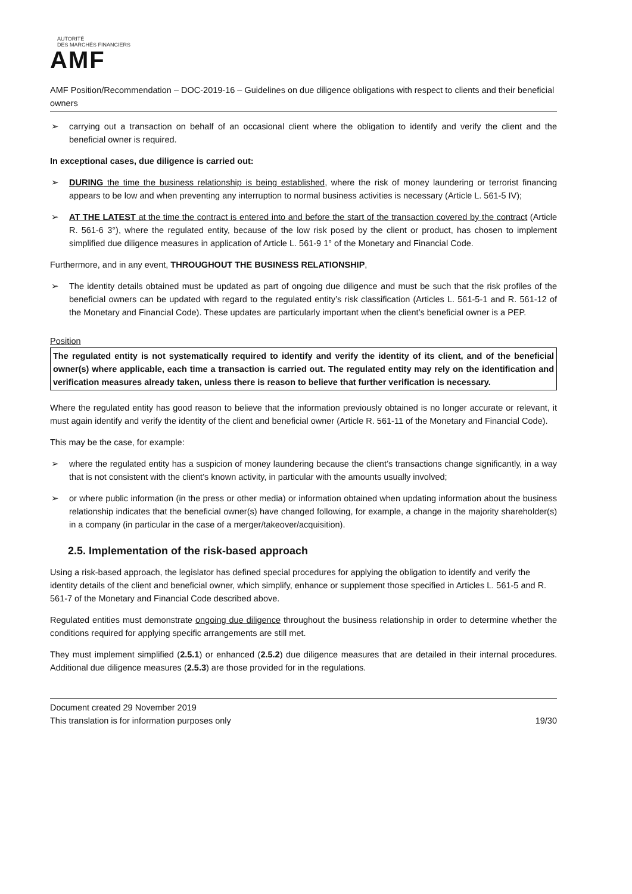AUTORITÉ
DES MARCHÉS FINANCIERS
AMF
AMF Position/Recommendation – DOC-2019-16 – Guidelines on due diligence obligations with respect to clients and their beneficial owners
➢ carrying out a transaction on behalf of an occasional client where the obligation to identify and verify the client and the beneficial owner is required.
In exceptional cases, due diligence is carried out:
➢ DURING the time the business relationship is being established, where the risk of money laundering or terrorist financing appears to be low and when preventing any interruption to normal business activities is necessary (Article L. 561-5 IV);
➢ AT THE LATEST at the time the contract is entered into and before the start of the transaction covered by the contract (Article R. 561-6 3°), where the regulated entity, because of the low risk posed by the client or product, has chosen to implement simplified due diligence measures in application of Article L. 561-9 1° of the Monetary and Financial Code.
Furthermore, and in any event, THROUGHOUT THE BUSINESS RELATIONSHIP,
➢ The identity details obtained must be updated as part of ongoing due diligence and must be such that the risk profiles of the beneficial owners can be updated with regard to the regulated entity’s risk classification (Articles L. 561-5-1 and R. 561-12 of the Monetary and Financial Code). These updates are particularly important when the client’s beneficial owner is a PEP.
Position
The regulated entity is not systematically required to identify and verify the identity of its client, and of the beneficial owner(s) where applicable, each time a transaction is carried out. The regulated entity may rely on the identification and verification measures already taken, unless there is reason to believe that further verification is necessary.
Where the regulated entity has good reason to believe that the information previously obtained is no longer accurate or relevant, it must again identify and verify the identity of the client and beneficial owner (Article R. 561-11 of the Monetary and Financial Code).
This may be the case, for example:
➢ where the regulated entity has a suspicion of money laundering because the client’s transactions change significantly, in a way that is not consistent with the client’s known activity, in particular with the amounts usually involved;
➢ or where public information (in the press or other media) or information obtained when updating information about the business relationship indicates that the beneficial owner(s) have changed following, for example, a change in the majority shareholder(s) in a company (in particular in the case of a merger/takeover/acquisition).
2.5. Implementation of the risk-based approach
Using a risk-based approach, the legislator has defined special procedures for applying the obligation to identify and verify the identity details of the client and beneficial owner, which simplify, enhance or supplement those specified in Articles L. 561-5 and R. 561-7 of the Monetary and Financial Code described above.
Regulated entities must demonstrate ongoing due diligence throughout the business relationship in order to determine whether the conditions required for applying specific arrangements are still met.
They must implement simplified (2.5.1) or enhanced (2.5.2) due diligence measures that are detailed in their internal procedures. Additional due diligence measures (2.5.3) are those provided for in the regulations.
Document created 29 November 2019
This translation is for information purposes only
19/30